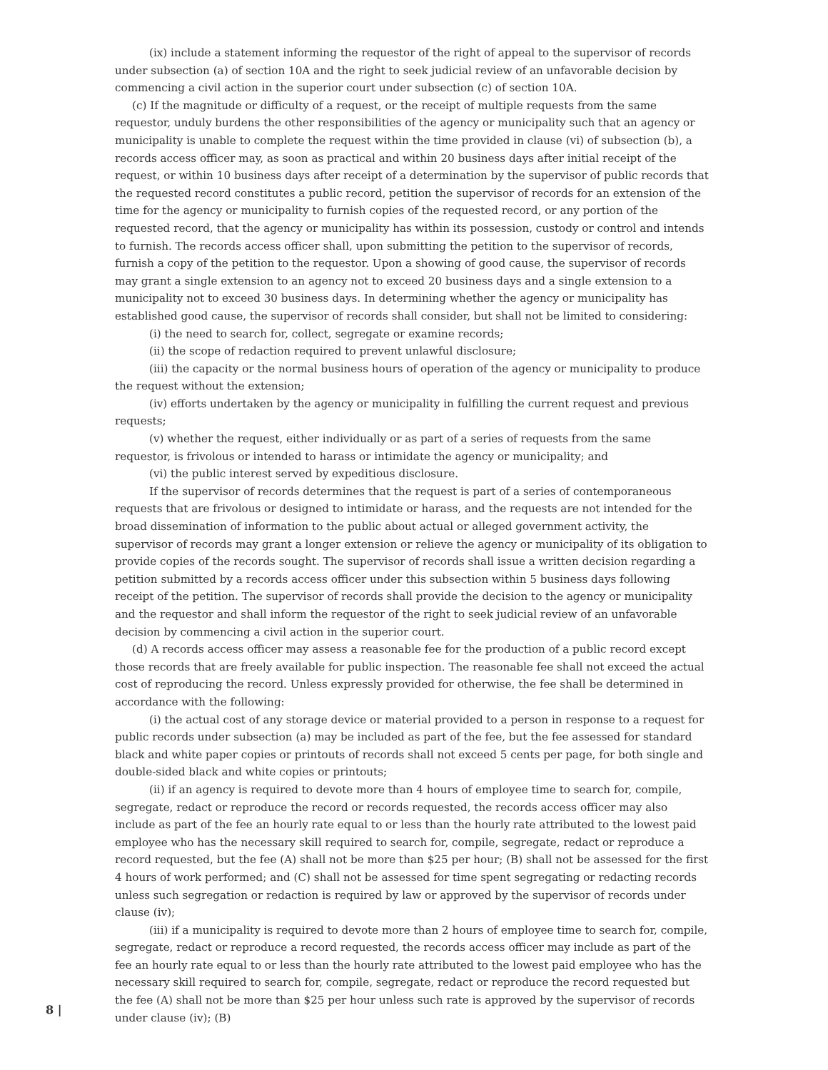(ix) include a statement informing the requestor of the right of appeal to the supervisor of records under subsection (a) of section 10A and the right to seek judicial review of an unfavorable decision by commencing a civil action in the superior court under subsection (c) of section 10A.
(c) If the magnitude or difficulty of a request, or the receipt of multiple requests from the same requestor, unduly burdens the other responsibilities of the agency or municipality such that an agency or municipality is unable to complete the request within the time provided in clause (vi) of subsection (b), a records access officer may, as soon as practical and within 20 business days after initial receipt of the request, or within 10 business days after receipt of a determination by the supervisor of public records that the requested record constitutes a public record, petition the supervisor of records for an extension of the time for the agency or municipality to furnish copies of the requested record, or any portion of the requested record, that the agency or municipality has within its possession, custody or control and intends to furnish. The records access officer shall, upon submitting the petition to the supervisor of records, furnish a copy of the petition to the requestor. Upon a showing of good cause, the supervisor of records may grant a single extension to an agency not to exceed 20 business days and a single extension to a municipality not to exceed 30 business days. In determining whether the agency or municipality has established good cause, the supervisor of records shall consider, but shall not be limited to considering:
(i) the need to search for, collect, segregate or examine records;
(ii) the scope of redaction required to prevent unlawful disclosure;
(iii) the capacity or the normal business hours of operation of the agency or municipality to produce the request without the extension;
(iv) efforts undertaken by the agency or municipality in fulfilling the current request and previous requests;
(v) whether the request, either individually or as part of a series of requests from the same requestor, is frivolous or intended to harass or intimidate the agency or municipality; and
(vi) the public interest served by expeditious disclosure.
If the supervisor of records determines that the request is part of a series of contemporaneous requests that are frivolous or designed to intimidate or harass, and the requests are not intended for the broad dissemination of information to the public about actual or alleged government activity, the supervisor of records may grant a longer extension or relieve the agency or municipality of its obligation to provide copies of the records sought. The supervisor of records shall issue a written decision regarding a petition submitted by a records access officer under this subsection within 5 business days following receipt of the petition. The supervisor of records shall provide the decision to the agency or municipality and the requestor and shall inform the requestor of the right to seek judicial review of an unfavorable decision by commencing a civil action in the superior court.
(d) A records access officer may assess a reasonable fee for the production of a public record except those records that are freely available for public inspection. The reasonable fee shall not exceed the actual cost of reproducing the record. Unless expressly provided for otherwise, the fee shall be determined in accordance with the following:
(i) the actual cost of any storage device or material provided to a person in response to a request for public records under subsection (a) may be included as part of the fee, but the fee assessed for standard black and white paper copies or printouts of records shall not exceed 5 cents per page, for both single and double-sided black and white copies or printouts;
(ii) if an agency is required to devote more than 4 hours of employee time to search for, compile, segregate, redact or reproduce the record or records requested, the records access officer may also include as part of the fee an hourly rate equal to or less than the hourly rate attributed to the lowest paid employee who has the necessary skill required to search for, compile, segregate, redact or reproduce a record requested, but the fee (A) shall not be more than $25 per hour; (B) shall not be assessed for the first 4 hours of work performed; and (C) shall not be assessed for time spent segregating or redacting records unless such segregation or redaction is required by law or approved by the supervisor of records under clause (iv);
(iii) if a municipality is required to devote more than 2 hours of employee time to search for, compile, segregate, redact or reproduce a record requested, the records access officer may include as part of the fee an hourly rate equal to or less than the hourly rate attributed to the lowest paid employee who has the necessary skill required to search for, compile, segregate, redact or reproduce the record requested but the fee (A) shall not be more than $25 per hour unless such rate is approved by the supervisor of records under clause (iv); (B)
8 |